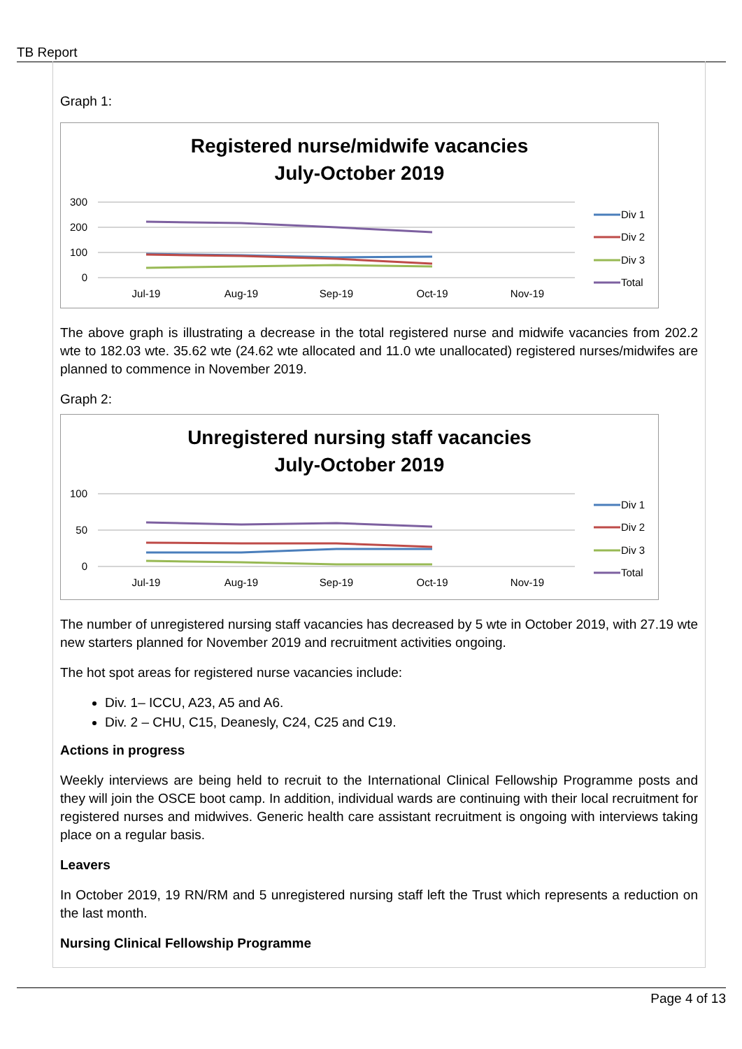TB Report
Graph 1:
Registered nurse/midwife vacancies
July-October 2019
300
200
100
0
Jul-19
Aug-19
Sep-19
Oct-19
Nov-19
Div 1
Div 2
Div 3
Total
The above graph is illustrating a decrease in the total registered nurse and midwife vacancies from 202.2 wte to 182.03 wte. 35.62 wte (24.62 wte allocated and 11.0 wte unallocated) registered nurses/midwifes are planned to commence in November 2019.
Graph 2:
Unregistered nursing staff vacancies
July-October 2019
100
50
0
Jul-19
Aug-19
Sep-19
Oct-19
Nov-19
Div 1
Div 2
Div 3
Total
The number of unregistered nursing staff vacancies has decreased by 5 wte in October 2019, with 27.19 wte new starters planned for November 2019 and recruitment activities ongoing.
The hot spot areas for registered nurse vacancies include:
Div. 1– ICCU, A23, A5 and A6.
Div. 2 – CHU, C15, Deanesly, C24, C25 and C19.
Actions in progress
Weekly interviews are being held to recruit to the International Clinical Fellowship Programme posts and they will join the OSCE boot camp. In addition, individual wards are continuing with their local recruitment for registered nurses and midwives. Generic health care assistant recruitment is ongoing with interviews taking place on a regular basis.
Leavers
In October 2019, 19 RN/RM and 5 unregistered nursing staff left the Trust which represents a reduction on the last month.
Nursing Clinical Fellowship Programme
Page 4 of 13